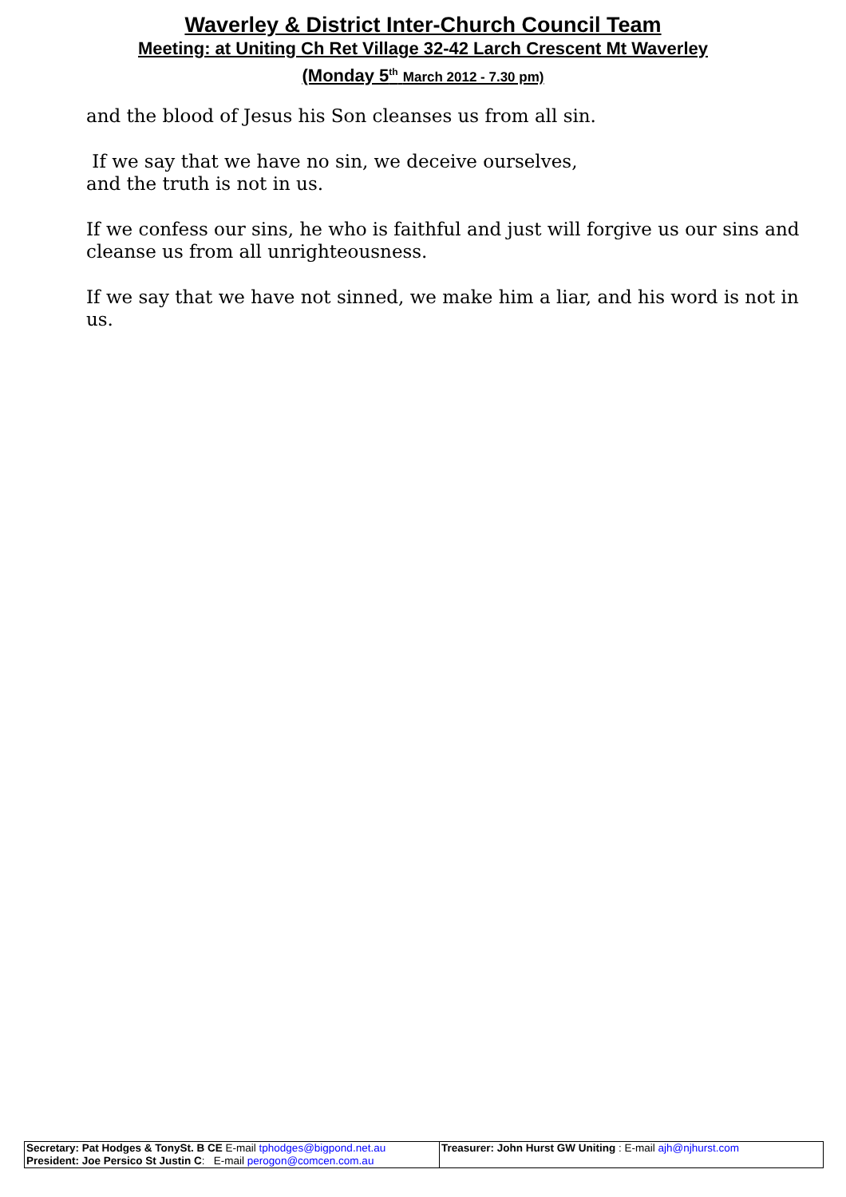Waverley & District Inter-Church Council Team
Meeting: at Uniting Ch Ret Village 32-42 Larch Crescent Mt Waverley
(Monday 5<sup>th</sup> March 2012 - 7.30 pm)
and the blood of Jesus his Son cleanses us from all sin.
If we say that we have no sin, we deceive ourselves,
and the truth is not in us.
If we confess our sins, he who is faithful and just will forgive us our sins and cleanse us from all unrighteousness.
If we say that we have not sinned, we make him a liar, and his word is not in us.
| Secretary: Pat Hodges & TonySt. B CE E-mail tphodges@bigpond.net.au President: Joe Persico St Justin C : E-mail perogon@comcen.com.au | Treasurer: John Hurst GW Uniting : E-mail ajh@njhurst.com |